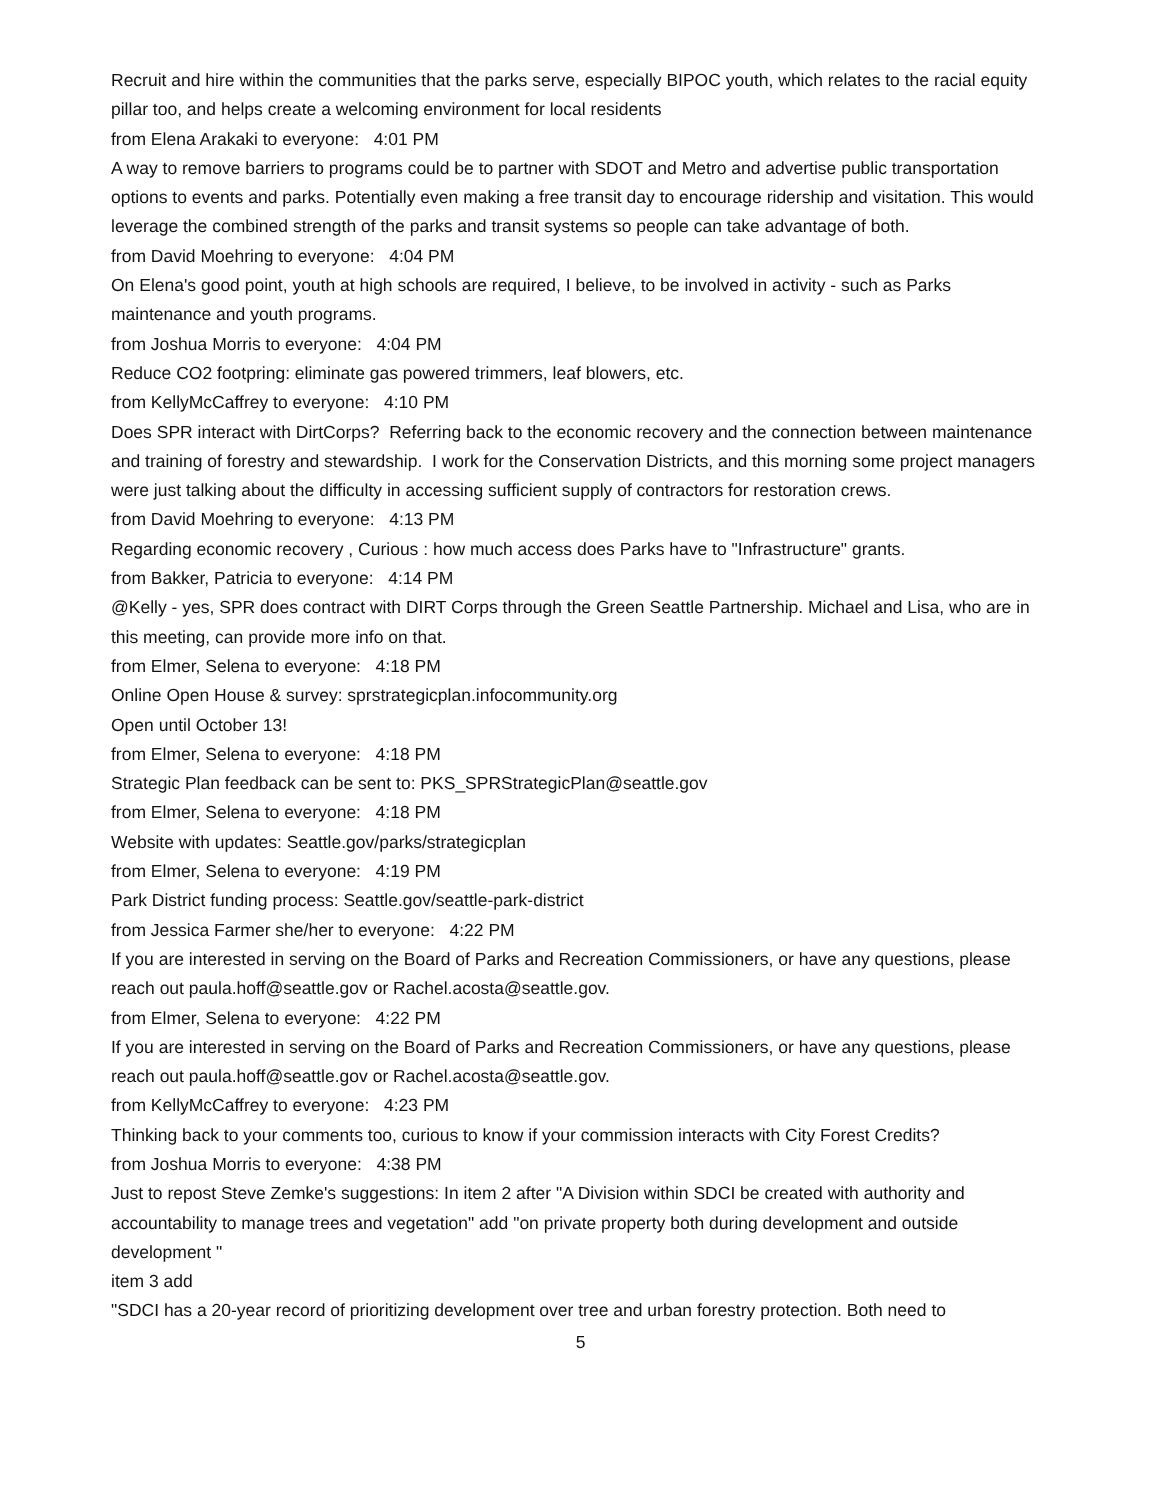Recruit and hire within the communities that the parks serve, especially BIPOC youth, which relates to the racial equity pillar too, and helps create a welcoming environment for local residents
from Elena Arakaki to everyone: 4:01 PM
A way to remove barriers to programs could be to partner with SDOT and Metro and advertise public transportation options to events and parks. Potentially even making a free transit day to encourage ridership and visitation. This would leverage the combined strength of the parks and transit systems so people can take advantage of both.
from David Moehring to everyone: 4:04 PM
On Elena's good point, youth at high schools are required, I believe, to be involved in activity - such as Parks maintenance and youth programs.
from Joshua Morris to everyone: 4:04 PM
Reduce CO2 footpring: eliminate gas powered trimmers, leaf blowers, etc.
from KellyMcCaffrey to everyone: 4:10 PM
Does SPR interact with DirtCorps? Referring back to the economic recovery and the connection between maintenance and training of forestry and stewardship. I work for the Conservation Districts, and this morning some project managers were just talking about the difficulty in accessing sufficient supply of contractors for restoration crews.
from David Moehring to everyone: 4:13 PM
Regarding economic recovery , Curious : how much access does Parks have to "Infrastructure" grants.
from Bakker, Patricia to everyone: 4:14 PM
@Kelly - yes, SPR does contract with DIRT Corps through the Green Seattle Partnership. Michael and Lisa, who are in this meeting, can provide more info on that.
from Elmer, Selena to everyone: 4:18 PM
Online Open House & survey: sprstrategicplan.infocommunity.org
Open until October 13!
from Elmer, Selena to everyone: 4:18 PM
Strategic Plan feedback can be sent to: PKS_SPRStrategicPlan@seattle.gov
from Elmer, Selena to everyone: 4:18 PM
Website with updates: Seattle.gov/parks/strategicplan
from Elmer, Selena to everyone: 4:19 PM
Park District funding process: Seattle.gov/seattle-park-district
from Jessica Farmer she/her to everyone: 4:22 PM
If you are interested in serving on the Board of Parks and Recreation Commissioners, or have any questions, please reach out paula.hoff@seattle.gov or Rachel.acosta@seattle.gov.
from Elmer, Selena to everyone: 4:22 PM
If you are interested in serving on the Board of Parks and Recreation Commissioners, or have any questions, please reach out paula.hoff@seattle.gov or Rachel.acosta@seattle.gov.
from KellyMcCaffrey to everyone: 4:23 PM
Thinking back to your comments too, curious to know if your commission interacts with City Forest Credits?
from Joshua Morris to everyone: 4:38 PM
Just to repost Steve Zemke's suggestions: In item 2 after "A Division within SDCI be created with authority and accountability to manage trees and vegetation" add "on private property both during development and outside development "
item 3 add
"SDCI has a 20-year record of prioritizing development over tree and urban forestry protection. Both need to
5